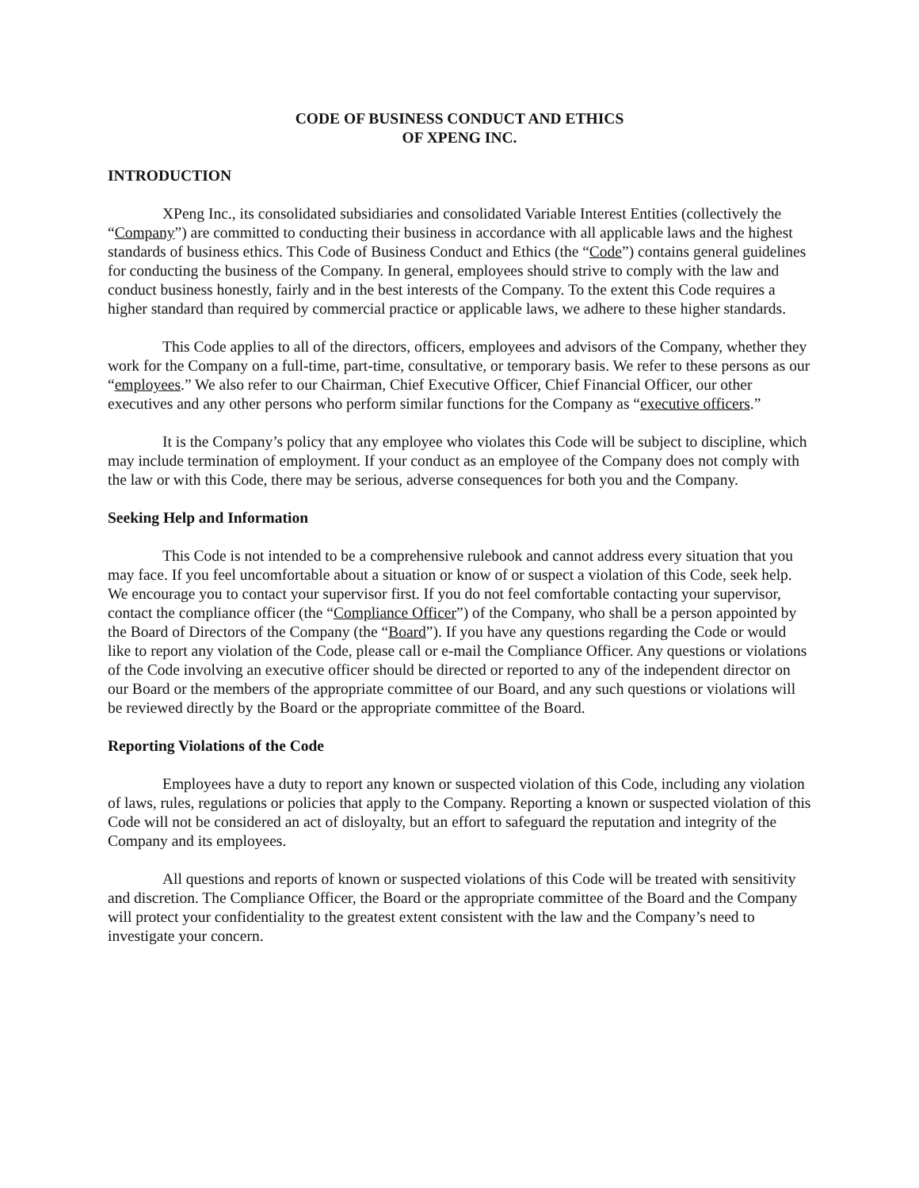CODE OF BUSINESS CONDUCT AND ETHICS
OF XPENG INC.
INTRODUCTION
XPeng Inc., its consolidated subsidiaries and consolidated Variable Interest Entities (collectively the “Company”) are committed to conducting their business in accordance with all applicable laws and the highest standards of business ethics. This Code of Business Conduct and Ethics (the “Code”) contains general guidelines for conducting the business of the Company. In general, employees should strive to comply with the law and conduct business honestly, fairly and in the best interests of the Company. To the extent this Code requires a higher standard than required by commercial practice or applicable laws, we adhere to these higher standards.
This Code applies to all of the directors, officers, employees and advisors of the Company, whether they work for the Company on a full-time, part-time, consultative, or temporary basis. We refer to these persons as our “employees.” We also refer to our Chairman, Chief Executive Officer, Chief Financial Officer, our other executives and any other persons who perform similar functions for the Company as “executive officers.”
It is the Company’s policy that any employee who violates this Code will be subject to discipline, which may include termination of employment. If your conduct as an employee of the Company does not comply with the law or with this Code, there may be serious, adverse consequences for both you and the Company.
Seeking Help and Information
This Code is not intended to be a comprehensive rulebook and cannot address every situation that you may face. If you feel uncomfortable about a situation or know of or suspect a violation of this Code, seek help. We encourage you to contact your supervisor first. If you do not feel comfortable contacting your supervisor, contact the compliance officer (the “Compliance Officer”) of the Company, who shall be a person appointed by the Board of Directors of the Company (the “Board”). If you have any questions regarding the Code or would like to report any violation of the Code, please call or e-mail the Compliance Officer. Any questions or violations of the Code involving an executive officer should be directed or reported to any of the independent director on our Board or the members of the appropriate committee of our Board, and any such questions or violations will be reviewed directly by the Board or the appropriate committee of the Board.
Reporting Violations of the Code
Employees have a duty to report any known or suspected violation of this Code, including any violation of laws, rules, regulations or policies that apply to the Company. Reporting a known or suspected violation of this Code will not be considered an act of disloyalty, but an effort to safeguard the reputation and integrity of the Company and its employees.
All questions and reports of known or suspected violations of this Code will be treated with sensitivity and discretion. The Compliance Officer, the Board or the appropriate committee of the Board and the Company will protect your confidentiality to the greatest extent consistent with the law and the Company’s need to investigate your concern.